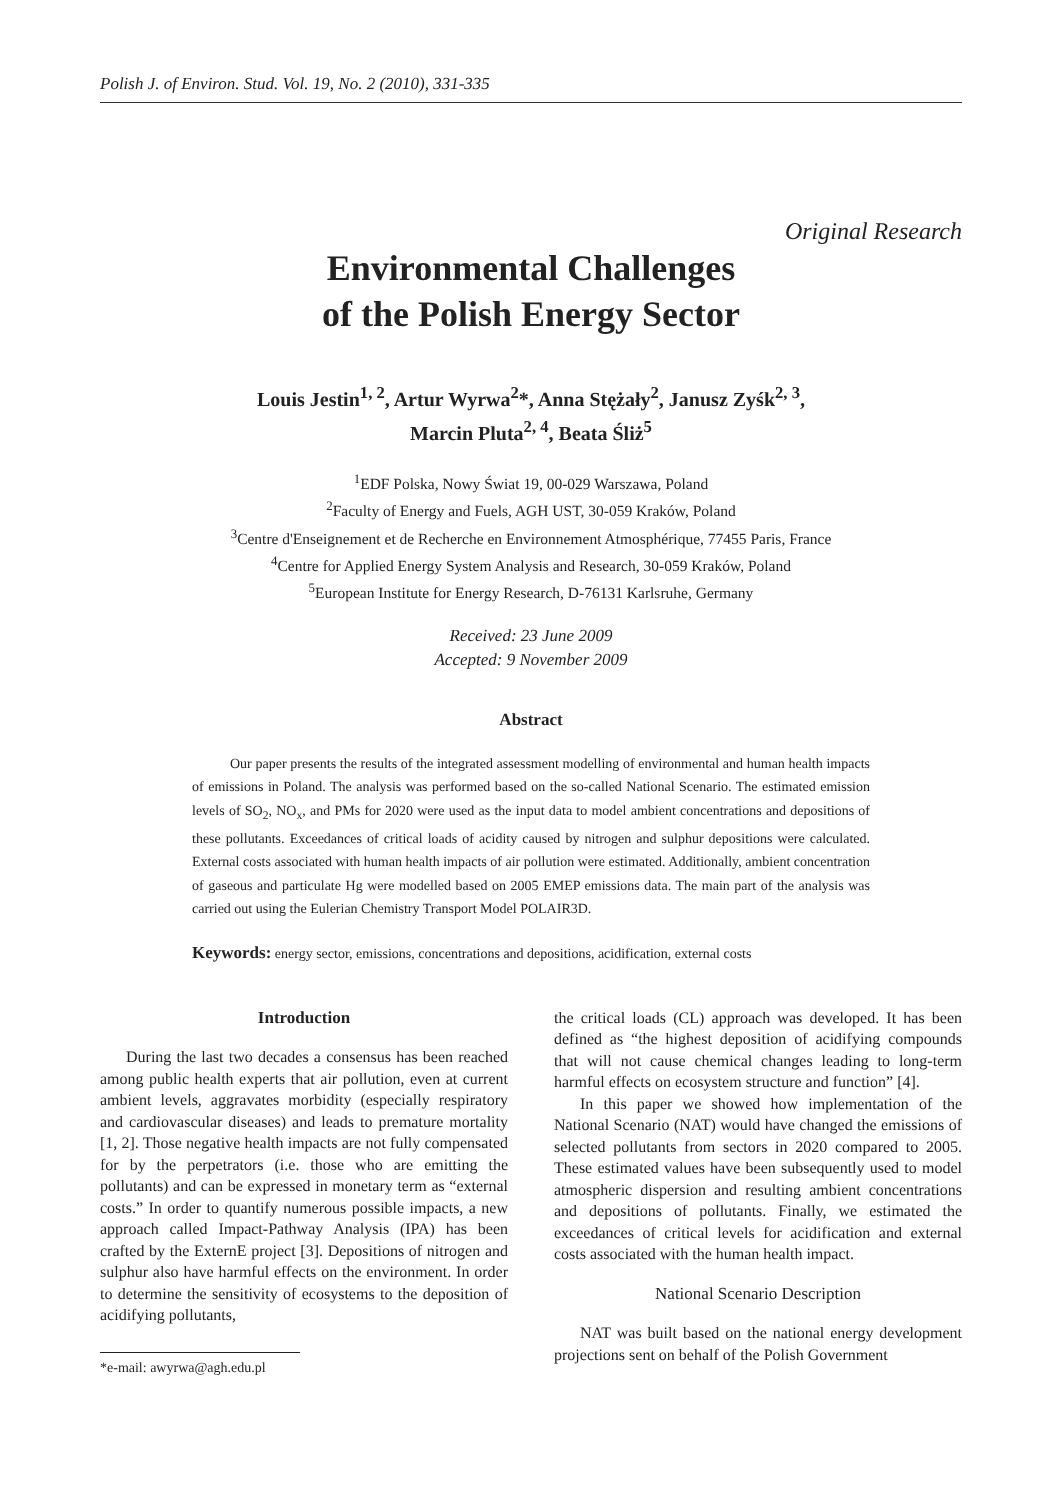Polish J. of Environ. Stud. Vol. 19, No. 2 (2010), 331-335
Original Research
Environmental Challenges
of the Polish Energy Sector
Louis Jestin<sup>1, 2</sup>, Artur Wyrwa<sup>2</sup>*, Anna Stężały<sup>2</sup>, Janusz Zyśk<sup>2, 3</sup>,
Marcin Pluta<sup>2, 4</sup>, Beata Śliż<sup>5</sup>
<sup>1</sup> EDF Polska, Nowy Świat 19, 00-029 Warszawa, Poland
<sup>2</sup> Faculty of Energy and Fuels, AGH UST, 30-059 Kraków, Poland
<sup>3</sup> Centre d'Enseignement et de Recherche en Environnement Atmosphérique, 77455 Paris, France
<sup>4</sup> Centre for Applied Energy System Analysis and Research, 30-059 Kraków, Poland
<sup>5</sup> European Institute for Energy Research, D-76131 Karlsruhe, Germany
Received: 23 June 2009
Accepted: 9 November 2009
Abstract
Our paper presents the results of the integrated assessment modelling of environmental and human health impacts of emissions in Poland. The analysis was performed based on the so-called National Scenario. The estimated emission levels of SO<sub>2</sub>, NO<sub>x</sub>, and PMs for 2020 were used as the input data to model ambient concentrations and depositions of these pollutants. Exceedances of critical loads of acidity caused by nitrogen and sulphur depositions were calculated. External costs associated with human health impacts of air pollution were estimated. Additionally, ambient concentration of gaseous and particulate Hg were modelled based on 2005 EMEP emissions data. The main part of the analysis was carried out using the Eulerian Chemistry Transport Model POLAIR3D.
Keywords: energy sector, emissions, concentrations and depositions, acidification, external costs
Introduction
During the last two decades a consensus has been reached among public health experts that air pollution, even at current ambient levels, aggravates morbidity (especially respiratory and cardiovascular diseases) and leads to premature mortality [1, 2]. Those negative health impacts are not fully compensated for by the perpetrators (i.e. those who are emitting the pollutants) and can be expressed in monetary term as “external costs.” In order to quantify numerous possible impacts, a new approach called Impact-Pathway Analysis (IPA) has been crafted by the ExternE project [3]. Depositions of nitrogen and sulphur also have harmful effects on the environment. In order to determine the sensitivity of ecosystems to the deposition of acidifying pollutants,
*e-mail: awyrwa@agh.edu.pl
the critical loads (CL) approach was developed. It has been defined as “the highest deposition of acidifying compounds that will not cause chemical changes leading to long-term harmful effects on ecosystem structure and function” [4].
In this paper we showed how implementation of the National Scenario (NAT) would have changed the emissions of selected pollutants from sectors in 2020 compared to 2005. These estimated values have been subsequently used to model atmospheric dispersion and resulting ambient concentrations and depositions of pollutants. Finally, we estimated the exceedances of critical levels for acidification and external costs associated with the human health impact.
National Scenario Description
NAT was built based on the national energy development projections sent on behalf of the Polish Government